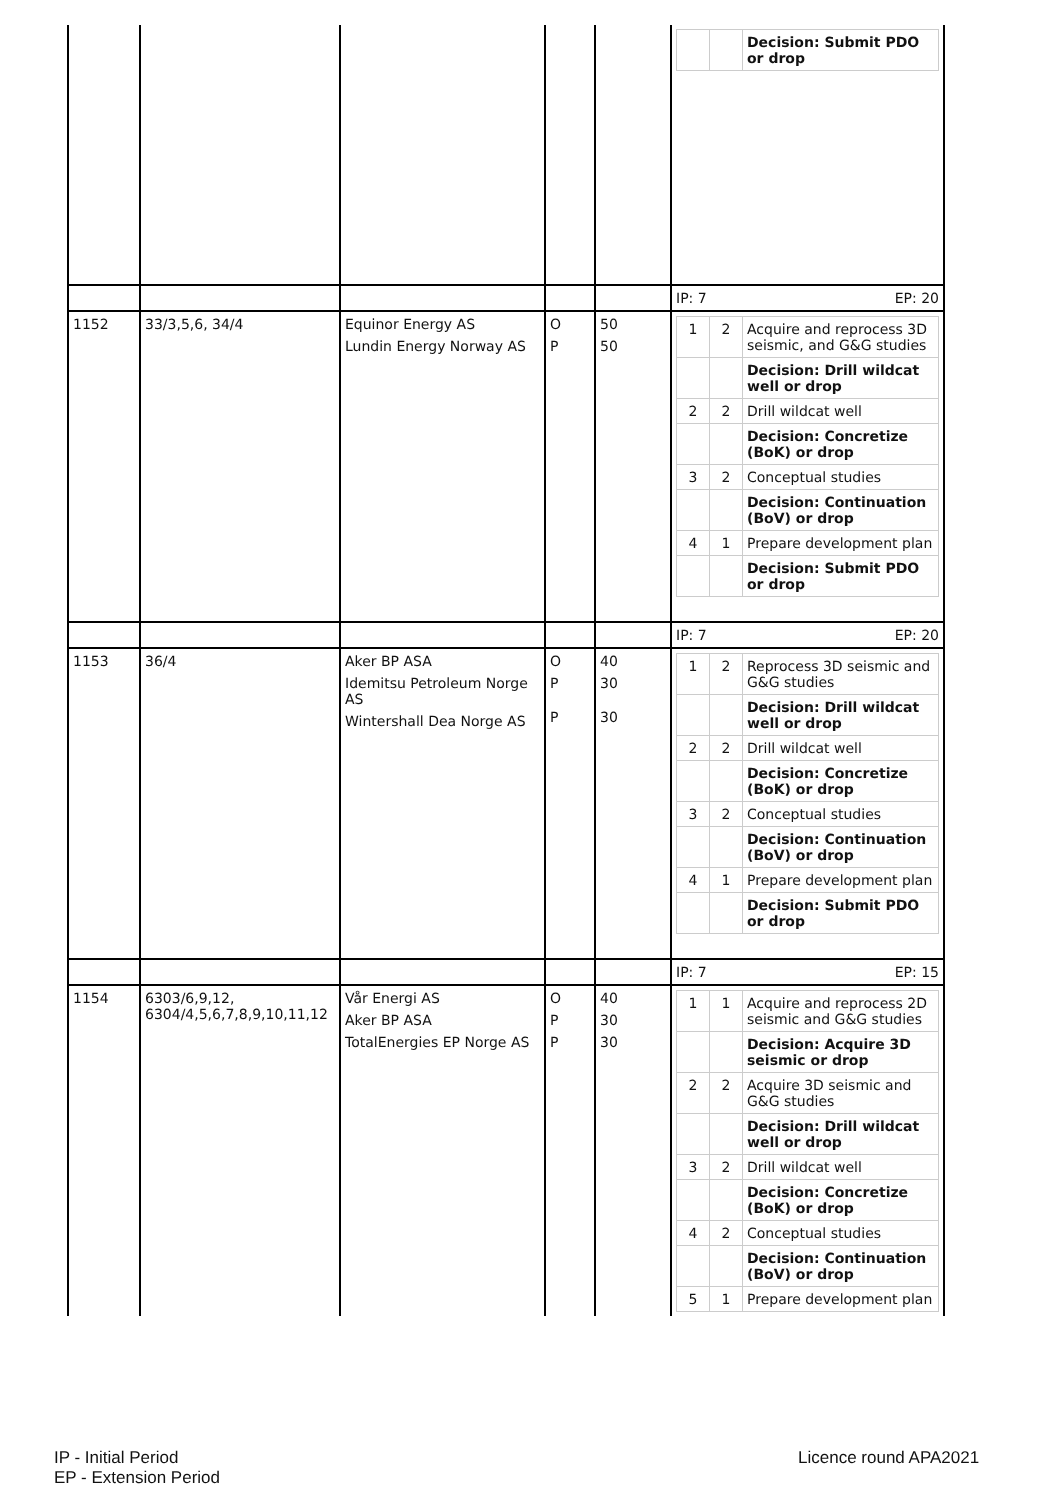| | | | | | / / / Decision: Submit PDO or drop / |
| | | | | | IP: 7 EP: 20 |
| 1152 | 33/3,5,6, 34/4 | Equinor Energy AS Lundin Energy Norway AS | O P | 50 50 | / 1 / 2 / Acquire and reprocess 3D seismic, and G&G studies / / / / Decision: Drill wildcat well or drop / / 2 / 2 / Drill wildcat well / / / / Decision: Concretize (BoK) or drop / / 3 / 2 / Conceptual studies / / / / Decision: Continuation (BoV) or drop / / 4 / 1 / Prepare development plan / / / / Decision: Submit PDO or drop / |
| | | | | | IP: 7 EP: 20 |
| 1153 | 36/4 | Aker BP ASA Idemitsu Petroleum Norge AS Wintershall Dea Norge AS | O P P | 40 30 30 | / 1 / 2 / Reprocess 3D seismic and G&G studies / / / / Decision: Drill wildcat well or drop / / 2 / 2 / Drill wildcat well / / / / Decision: Concretize (BoK) or drop / / 3 / 2 / Conceptual studies / / / / Decision: Continuation (BoV) or drop / / 4 / 1 / Prepare development plan / / / / Decision: Submit PDO or drop / |
| | | | | | IP: 7 EP: 15 |
| 1154 | 6303/6,9,12, 6304/4,5,6,7,8,9,10,11,12 | Vår Energi AS Aker BP ASA TotalEnergies EP Norge AS | O P P | 40 30 30 | / 1 / 1 / Acquire and reprocess 2D seismic and G&G studies / / / / Decision: Acquire 3D seismic or drop / / 2 / 2 / Acquire 3D seismic and G&G studies / / / / Decision: Drill wildcat well or drop / / 3 / 2 / Drill wildcat well / / / / Decision: Concretize (BoK) or drop / / 4 / 2 / Conceptual studies / / / / Decision: Continuation (BoV) or drop / / 5 / 1 / Prepare development plan / |
IP - Initial Period
EP - Extension Period
Licence round APA2021